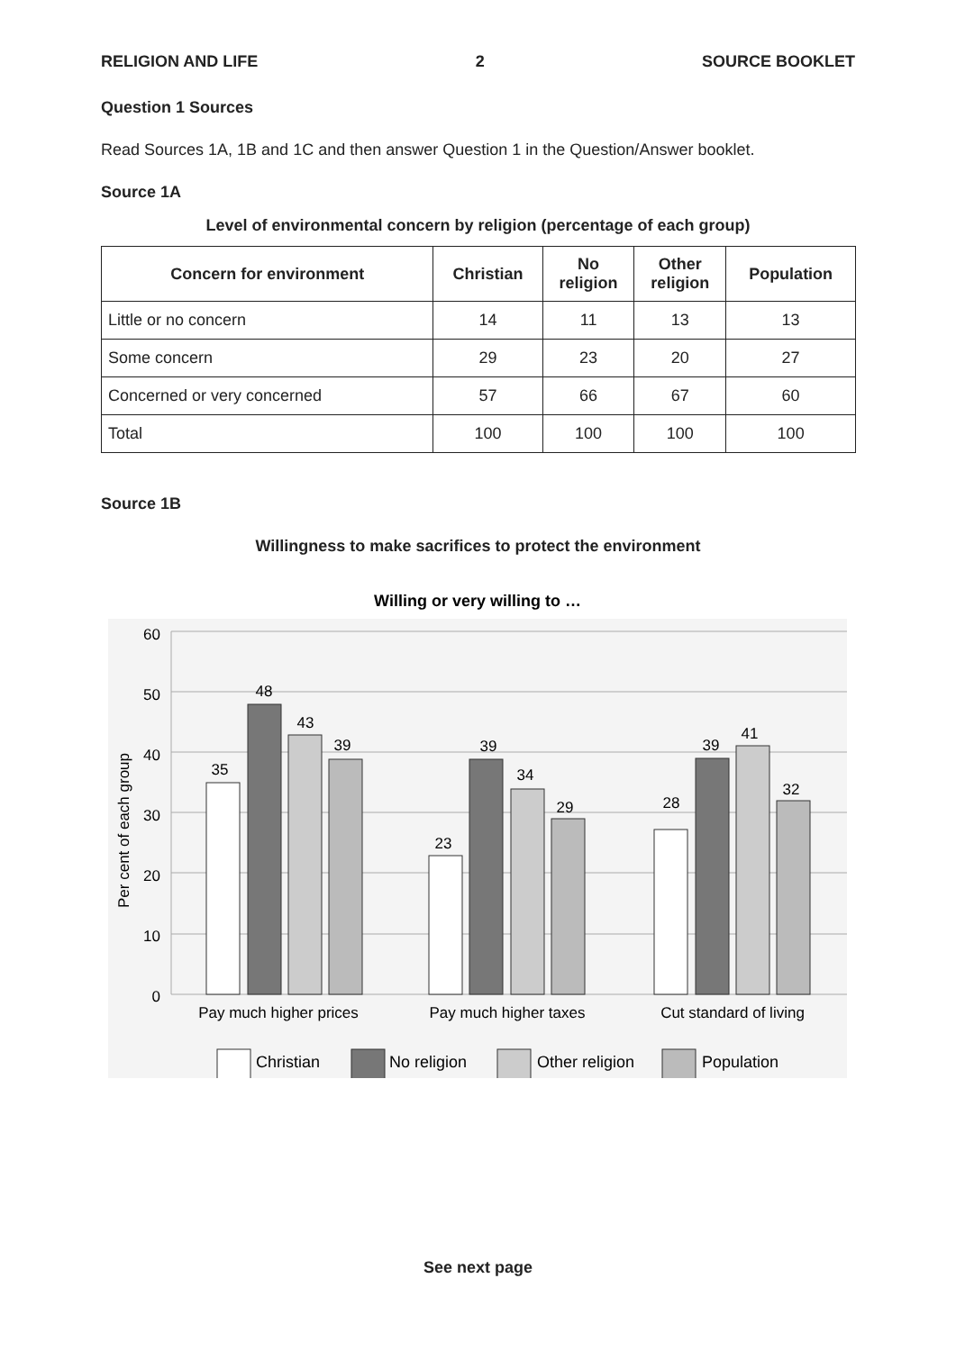RELIGION AND LIFE 2 SOURCE BOOKLET
Question 1 Sources
Read Sources 1A, 1B and 1C and then answer Question 1 in the Question/Answer booklet.
Source 1A
Level of environmental concern by religion (percentage of each group)
| Concern for environment | Christian | No religion | Other religion | Population |
| --- | --- | --- | --- | --- |
| Little or no concern | 14 | 11 | 13 | 13 |
| Some concern | 29 | 23 | 20 | 27 |
| Concerned or very concerned | 57 | 66 | 67 | 60 |
| Total | 100 | 100 | 100 | 100 |
Source 1B
Willingness to make sacrifices to protect the environment
Willing or very willing to …
60
50
40
30
20
10
0
Per cent of each group
35
48
43
39
23
39
34
29
28
39
41
32
Pay much higher prices
Pay much higher taxes
Cut standard of living
Christian
No religion
Other religion
Population
See next page